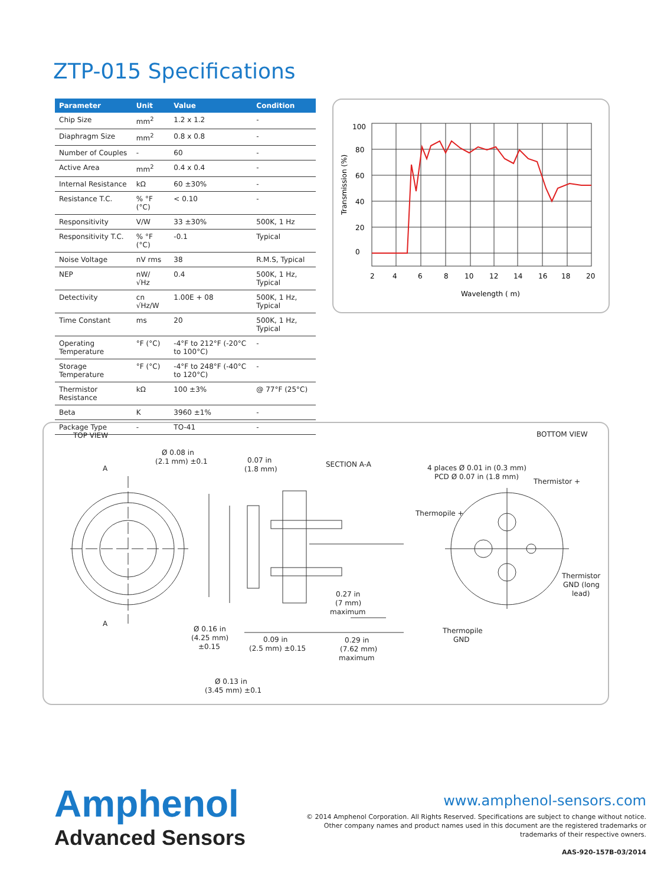ZTP-015 Specifications
| Parameter | Unit | Value | Condition |
| --- | --- | --- | --- |
| Chip Size | mm<sup>2</sup> | 1.2 x 1.2 | - |
| Diaphragm Size | mm<sup>2</sup> | 0.8 x 0.8 | - |
| Number of Couples | - | 60 | - |
| Active Area | mm<sup>2</sup> | 0.4 x 0.4 | - |
| Internal Resistance | kΩ | 60 ±30% | - |
| Resistance T.C. | % °F (°C) | < 0.10 | - |
| Responsitivity | V/W | 33 ±30% | 500K, 1 Hz |
| Responsitivity T.C. | % °F (°C) | -0.1 | Typical |
| Noise Voltage | nV rms | 38 | R.M.S, Typical |
| NEP | nW/ √Hz | 0.4 | 500K, 1 Hz, Typical |
| Detectivity | cn √Hz/W | 1.00E + 08 | 500K, 1 Hz, Typical |
| Time Constant | ms | 20 | 500K, 1 Hz, Typical |
| Operating Temperature | °F (°C) | -4°F to 212°F (-20°C to 100°C) | - |
| Storage Temperature | °F (°C) | -4°F to 248°F (-40°C to 120°C) | - |
| Thermistor Resistance | kΩ | 100 ±3% | @ 77°F (25°C) |
| Beta | K | 3960 ±1% | - |
| Package Type | - | TO-41 | - |
100
80
60
40
20
0
2
4
6
8
10
12
14
16
18
20
Wavelength ( m)
Transmission (%)
TOP VIEW
BOTTOM VIEW
Ø 0.08 in
(2.1 mm) ±0.1
A
A
0.07 in
(1.8 mm)
SECTION A-A
4 places Ø 0.01 in (0.3 mm)
PCD Ø 0.07 in (1.8 mm)
Thermistor +
Thermopile +
Thermistor
GND (long
lead)
0.27 in
(7 mm)
maximum
Ø 0.16 in
(4.25 mm)
±0.15
0.09 in
(2.5 mm) ±0.15
0.29 in
(7.62 mm)
maximum
Thermopile
GND
Ø 0.13 in
(3.45 mm) ±0.1
Amphenol
Advanced Sensors
www.amphenol-sensors.com
© 2014 Amphenol Corporation. All Rights Reserved. Specifications are subject to change without notice.
Other company names and product names used in this document are the registered trademarks or
trademarks of their respective owners.
AAS-920-157B-03/2014